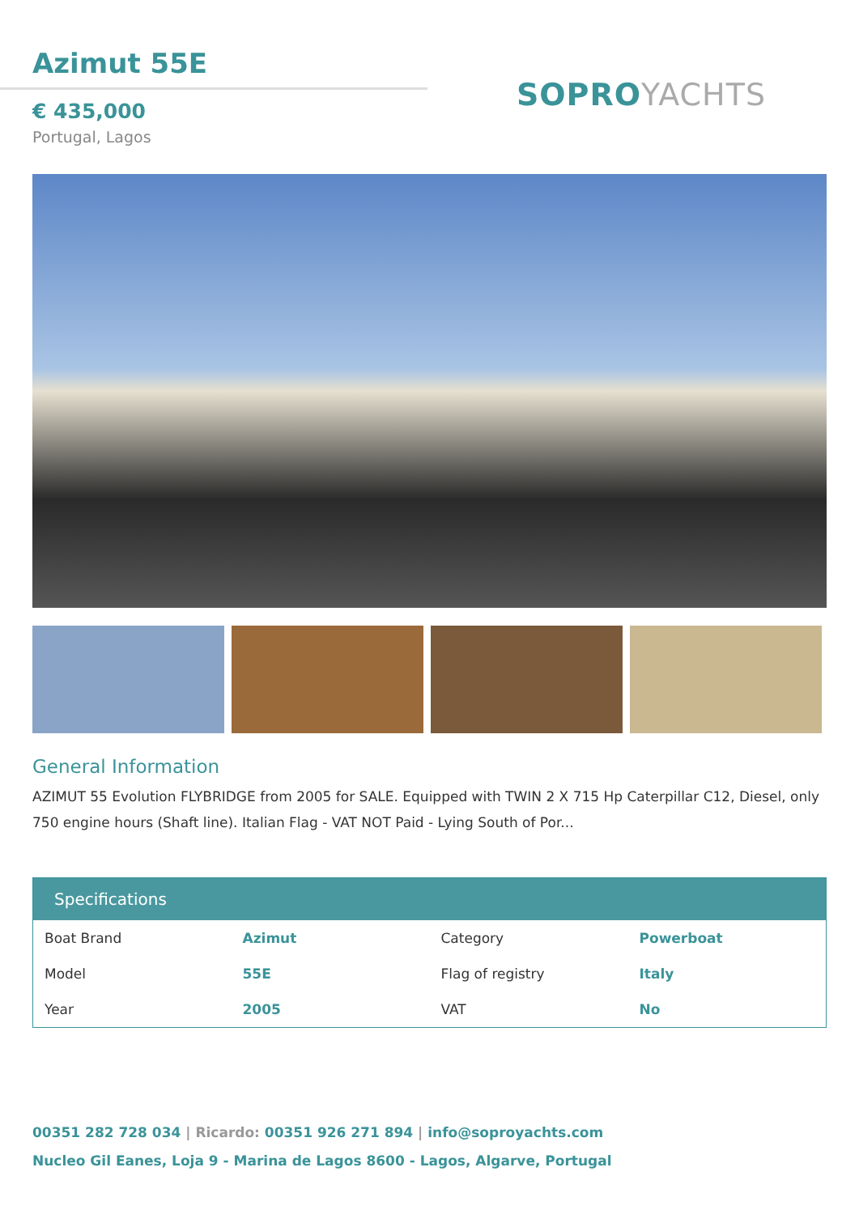Azimut 55E
€ 435,000
Portugal, Lagos
SOPROYACHTS
General Information
AZIMUT 55 Evolution FLYBRIDGE from 2005 for SALE. Equipped with TWIN 2 X 715 Hp Caterpillar C12, Diesel, only 750 engine hours (Shaft line). Italian Flag - VAT NOT Paid - Lying South of Por...
| Specifications | | | |
| --- | --- | --- | --- |
| Boat Brand | Azimut | Category | Powerboat |
| Model | 55E | Flag of registry | Italy |
| Year | 2005 | VAT | No |
00351 282 728 034 | Ricardo: 00351 926 271 894 | info@soproyachts.com
Nucleo Gil Eanes, Loja 9 - Marina de Lagos 8600 - Lagos, Algarve, Portugal